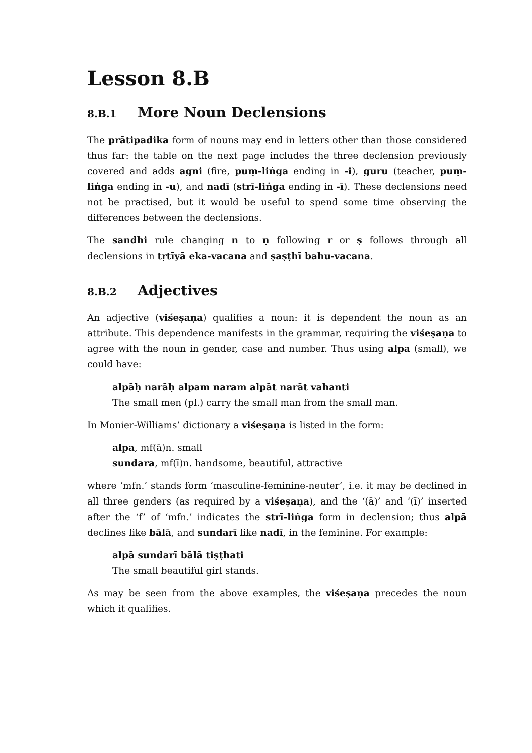Lesson 8.B
8.B.1 More Noun Declensions
The prātipadika form of nouns may end in letters other than those considered thus far: the table on the next page includes the three declension previously covered and adds agni (fire, puṃ-liṅga ending in -i), guru (teacher, puṃ-liṅga ending in -u), and nadī (strī-liṅga ending in -ī). These declensions need not be practised, but it would be useful to spend some time observing the differences between the declensions.
The sandhi rule changing n to ṇ following r or ṣ follows through all declensions in tṛtīyā eka-vacana and ṣaṣṭhī bahu-vacana.
8.B.2 Adjectives
An adjective (viśeṣaṇa) qualifies a noun: it is dependent the noun as an attribute. This dependence manifests in the grammar, requiring the viśeṣaṇa to agree with the noun in gender, case and number. Thus using alpa (small), we could have:
alpāḥ narāḥ alpam naram alpāt narāt vahanti
The small men (pl.) carry the small man from the small man.
In Monier-Williams’ dictionary a viśeṣaṇa is listed in the form:
alpa, mf(ā)n. small
sundara, mf(ī)n. handsome, beautiful, attractive
where ‘mfn.’ stands form ‘masculine-feminine-neuter’, i.e. it may be declined in all three genders (as required by a viśeṣaṇa), and the ‘(ā)’ and ‘(ī)’ inserted after the ‘f’ of ‘mfn.’ indicates the strī-liṅga form in declension; thus alpā declines like bālā, and sundarī like nadī, in the feminine. For example:
alpā sundarī bālā tiṣṭhati
The small beautiful girl stands.
As may be seen from the above examples, the viśeṣaṇa precedes the noun which it qualifies.